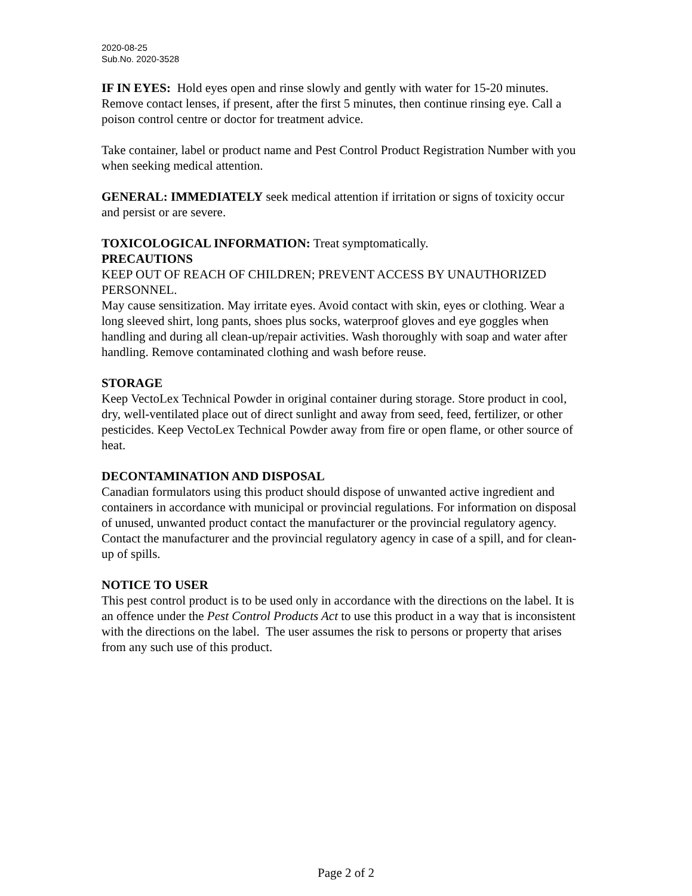2020-08-25
Sub.No. 2020-3528
IF IN EYES: Hold eyes open and rinse slowly and gently with water for 15-20 minutes. Remove contact lenses, if present, after the first 5 minutes, then continue rinsing eye. Call a poison control centre or doctor for treatment advice.
Take container, label or product name and Pest Control Product Registration Number with you when seeking medical attention.
GENERAL: IMMEDIATELY seek medical attention if irritation or signs of toxicity occur and persist or are severe.
TOXICOLOGICAL INFORMATION: Treat symptomatically.
PRECAUTIONS
KEEP OUT OF REACH OF CHILDREN; PREVENT ACCESS BY UNAUTHORIZED PERSONNEL.
May cause sensitization. May irritate eyes. Avoid contact with skin, eyes or clothing. Wear a long sleeved shirt, long pants, shoes plus socks, waterproof gloves and eye goggles when handling and during all clean-up/repair activities. Wash thoroughly with soap and water after handling. Remove contaminated clothing and wash before reuse.
STORAGE
Keep VectoLex Technical Powder in original container during storage. Store product in cool, dry, well-ventilated place out of direct sunlight and away from seed, feed, fertilizer, or other pesticides. Keep VectoLex Technical Powder away from fire or open flame, or other source of heat.
DECONTAMINATION AND DISPOSAL
Canadian formulators using this product should dispose of unwanted active ingredient and containers in accordance with municipal or provincial regulations. For information on disposal of unused, unwanted product contact the manufacturer or the provincial regulatory agency. Contact the manufacturer and the provincial regulatory agency in case of a spill, and for clean-up of spills.
NOTICE TO USER
This pest control product is to be used only in accordance with the directions on the label. It is an offence under the Pest Control Products Act to use this product in a way that is inconsistent with the directions on the label. The user assumes the risk to persons or property that arises from any such use of this product.
Page 2 of 2